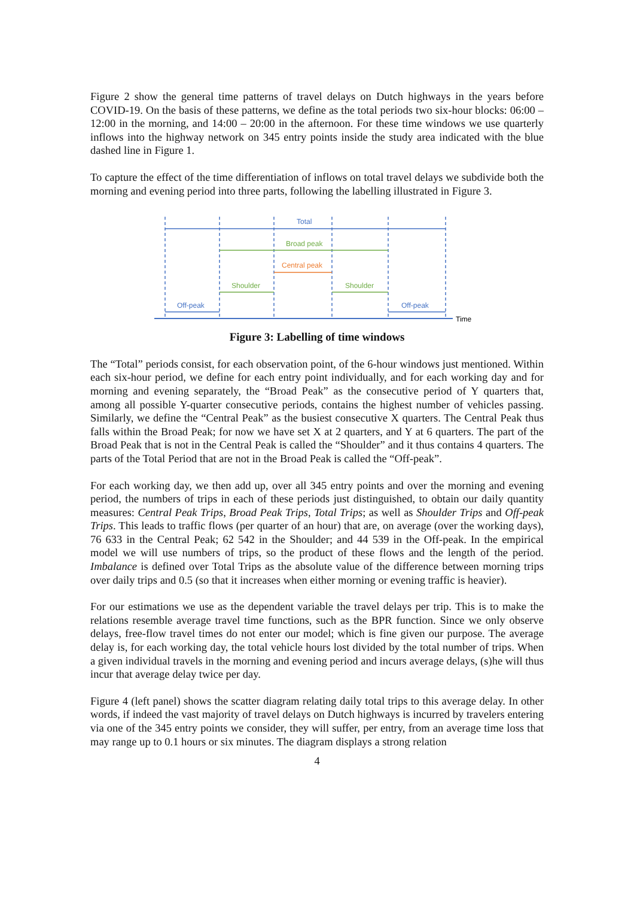Figure 2 show the general time patterns of travel delays on Dutch highways in the years before COVID-19. On the basis of these patterns, we define as the total periods two six-hour blocks: 06:00 – 12:00 in the morning, and 14:00 – 20:00 in the afternoon. For these time windows we use quarterly inflows into the highway network on 345 entry points inside the study area indicated with the blue dashed line in Figure 1.
To capture the effect of the time differentiation of inflows on total travel delays we subdivide both the morning and evening period into three parts, following the labelling illustrated in Figure 3.
Total
Broad peak
Central peak
Shoulder
Shoulder
Off-peak
Off-peak
Time
Figure 3: Labelling of time windows
The “Total” periods consist, for each observation point, of the 6-hour windows just mentioned. Within each six-hour period, we define for each entry point individually, and for each working day and for morning and evening separately, the “Broad Peak” as the consecutive period of Y quarters that, among all possible Y-quarter consecutive periods, contains the highest number of vehicles passing. Similarly, we define the “Central Peak” as the busiest consecutive X quarters. The Central Peak thus falls within the Broad Peak; for now we have set X at 2 quarters, and Y at 6 quarters. The part of the Broad Peak that is not in the Central Peak is called the “Shoulder” and it thus contains 4 quarters. The parts of the Total Period that are not in the Broad Peak is called the “Off-peak”.
For each working day, we then add up, over all 345 entry points and over the morning and evening period, the numbers of trips in each of these periods just distinguished, to obtain our daily quantity measures: Central Peak Trips, Broad Peak Trips, Total Trips; as well as Shoulder Trips and Off-peak Trips. This leads to traffic flows (per quarter of an hour) that are, on average (over the working days), 76 633 in the Central Peak; 62 542 in the Shoulder; and 44 539 in the Off-peak. In the empirical model we will use numbers of trips, so the product of these flows and the length of the period. Imbalance is defined over Total Trips as the absolute value of the difference between morning trips over daily trips and 0.5 (so that it increases when either morning or evening traffic is heavier).
For our estimations we use as the dependent variable the travel delays per trip. This is to make the relations resemble average travel time functions, such as the BPR function. Since we only observe delays, free-flow travel times do not enter our model; which is fine given our purpose. The average delay is, for each working day, the total vehicle hours lost divided by the total number of trips. When a given individual travels in the morning and evening period and incurs average delays, (s)he will thus incur that average delay twice per day.
Figure 4 (left panel) shows the scatter diagram relating daily total trips to this average delay. In other words, if indeed the vast majority of travel delays on Dutch highways is incurred by travelers entering via one of the 345 entry points we consider, they will suffer, per entry, from an average time loss that may range up to 0.1 hours or six minutes. The diagram displays a strong relation
4